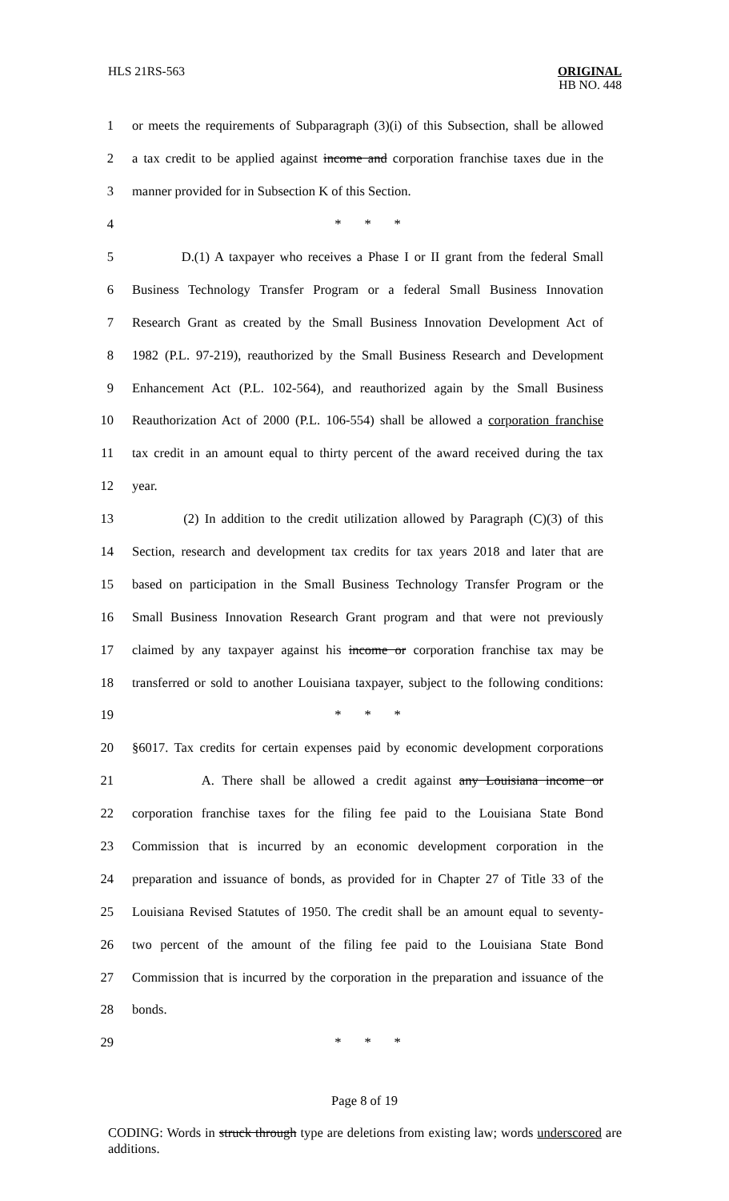HLS 21RS-563
ORIGINAL
HB NO. 448
1 or meets the requirements of Subparagraph (3)(i) of this Subsection, shall be allowed
2 a tax credit to be applied against income and corporation franchise taxes due in the
3 manner provided for in Subsection K of this Section.
4 * * *
5 D.(1) A taxpayer who receives a Phase I or II grant from the federal Small
6 Business Technology Transfer Program or a federal Small Business Innovation
7 Research Grant as created by the Small Business Innovation Development Act of
8 1982 (P.L. 97-219), reauthorized by the Small Business Research and Development
9 Enhancement Act (P.L. 102-564), and reauthorized again by the Small Business
10 Reauthorization Act of 2000 (P.L. 106-554) shall be allowed a corporation franchise
11 tax credit in an amount equal to thirty percent of the award received during the tax
12 year.
13 (2) In addition to the credit utilization allowed by Paragraph (C)(3) of this
14 Section, research and development tax credits for tax years 2018 and later that are
15 based on participation in the Small Business Technology Transfer Program or the
16 Small Business Innovation Research Grant program and that were not previously
17 claimed by any taxpayer against his income or corporation franchise tax may be
18 transferred or sold to another Louisiana taxpayer, subject to the following conditions:
19 * * *
20 §6017. Tax credits for certain expenses paid by economic development corporations
21 A. There shall be allowed a credit against any Louisiana income or
22 corporation franchise taxes for the filing fee paid to the Louisiana State Bond
23 Commission that is incurred by an economic development corporation in the
24 preparation and issuance of bonds, as provided for in Chapter 27 of Title 33 of the
25 Louisiana Revised Statutes of 1950. The credit shall be an amount equal to seventy-
26 two percent of the amount of the filing fee paid to the Louisiana State Bond
27 Commission that is incurred by the corporation in the preparation and issuance of the
28 bonds.
29 * * *
Page 8 of 19
CODING: Words in struck through type are deletions from existing law; words underscored are additions.